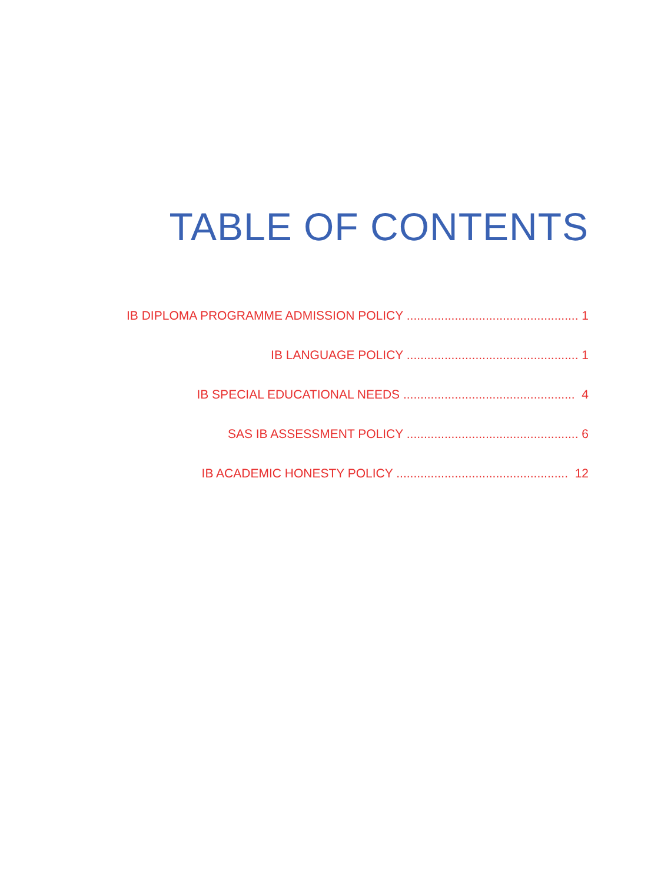TABLE OF CONTENTS
IB DIPLOMA PROGRAMME ADMISSION POLICY .................................................. 1
IB LANGUAGE POLICY .................................................. 1
IB SPECIAL EDUCATIONAL NEEDS .................................................. 4
SAS IB ASSESSMENT POLICY .................................................. 6
IB ACADEMIC HONESTY POLICY .................................................. 12